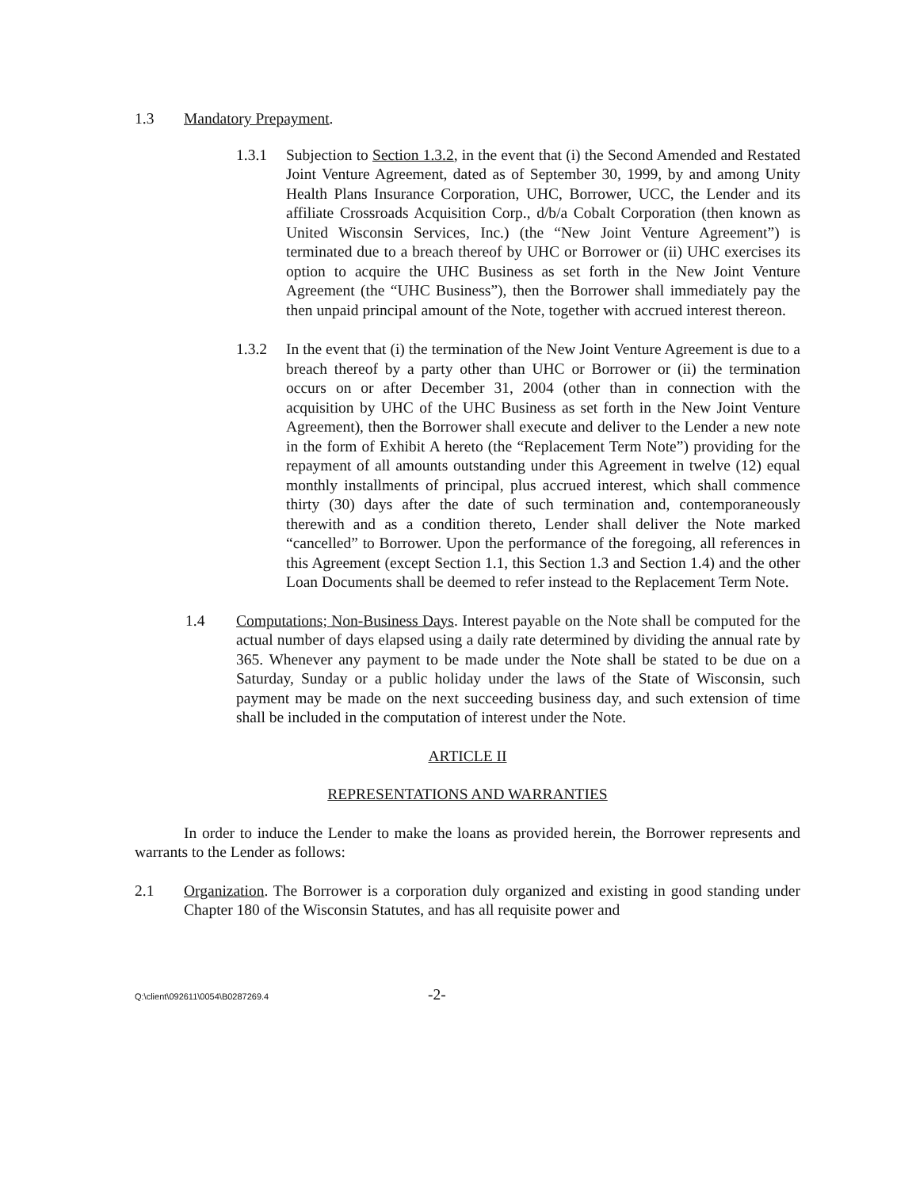1.3 Mandatory Prepayment.
1.3.1 Subjection to Section 1.3.2, in the event that (i) the Second Amended and Restated Joint Venture Agreement, dated as of September 30, 1999, by and among Unity Health Plans Insurance Corporation, UHC, Borrower, UCC, the Lender and its affiliate Crossroads Acquisition Corp., d/b/a Cobalt Corporation (then known as United Wisconsin Services, Inc.) (the “New Joint Venture Agreement”) is terminated due to a breach thereof by UHC or Borrower or (ii) UHC exercises its option to acquire the UHC Business as set forth in the New Joint Venture Agreement (the “UHC Business”), then the Borrower shall immediately pay the then unpaid principal amount of the Note, together with accrued interest thereon.
1.3.2 In the event that (i) the termination of the New Joint Venture Agreement is due to a breach thereof by a party other than UHC or Borrower or (ii) the termination occurs on or after December 31, 2004 (other than in connection with the acquisition by UHC of the UHC Business as set forth in the New Joint Venture Agreement), then the Borrower shall execute and deliver to the Lender a new note in the form of Exhibit A hereto (the “Replacement Term Note”) providing for the repayment of all amounts outstanding under this Agreement in twelve (12) equal monthly installments of principal, plus accrued interest, which shall commence thirty (30) days after the date of such termination and, contemporaneously therewith and as a condition thereto, Lender shall deliver the Note marked “cancelled” to Borrower. Upon the performance of the foregoing, all references in this Agreement (except Section 1.1, this Section 1.3 and Section 1.4) and the other Loan Documents shall be deemed to refer instead to the Replacement Term Note.
1.4 Computations; Non-Business Days. Interest payable on the Note shall be computed for the actual number of days elapsed using a daily rate determined by dividing the annual rate by 365. Whenever any payment to be made under the Note shall be stated to be due on a Saturday, Sunday or a public holiday under the laws of the State of Wisconsin, such payment may be made on the next succeeding business day, and such extension of time shall be included in the computation of interest under the Note.
ARTICLE II
REPRESENTATIONS AND WARRANTIES
In order to induce the Lender to make the loans as provided herein, the Borrower represents and warrants to the Lender as follows:
2.1 Organization. The Borrower is a corporation duly organized and existing in good standing under Chapter 180 of the Wisconsin Statutes, and has all requisite power and
Q:\client\092611\0054\B0287269.4 -2-